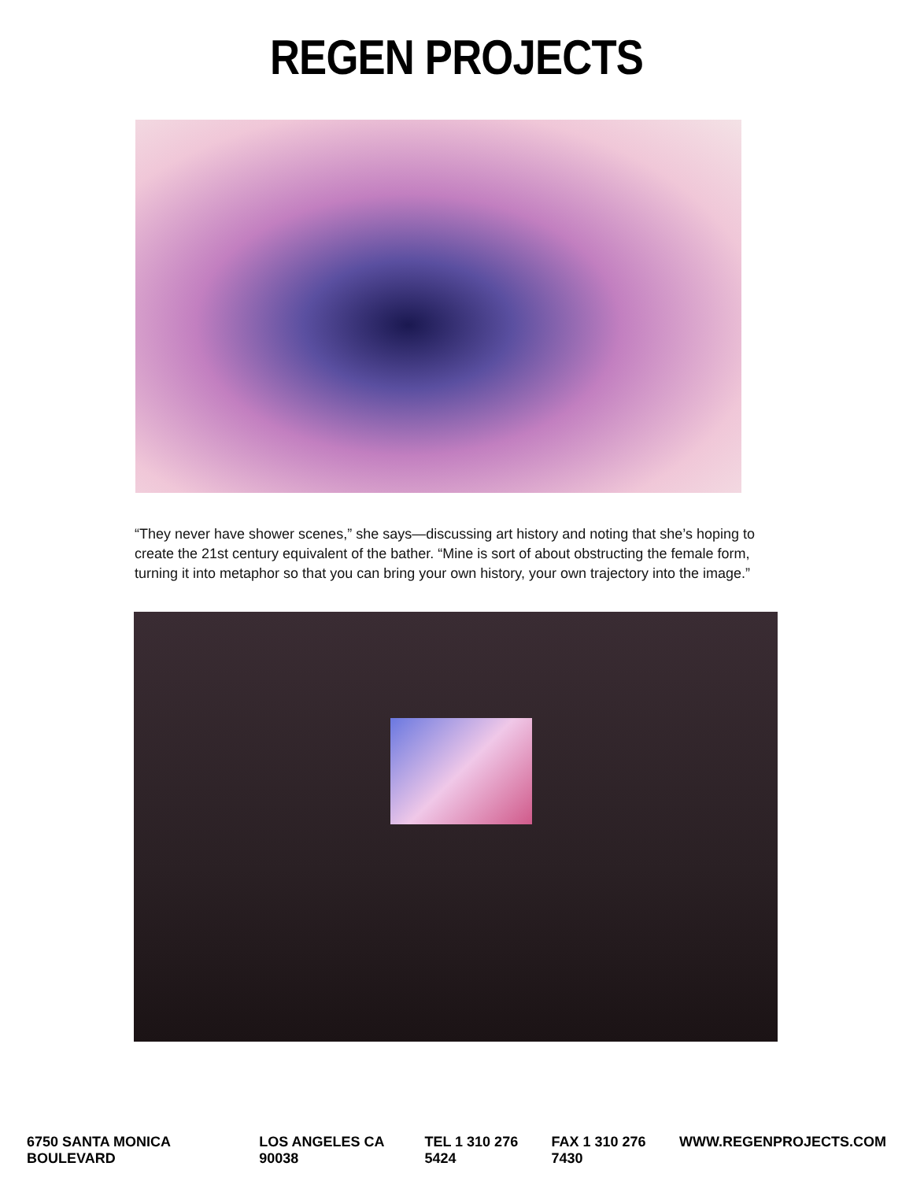REGEN PROJECTS
“They never have shower scenes,” she says—discussing art history and noting that she’s hoping to create the 21st century equivalent of the bather. “Mine is sort of about obstructing the female form, turning it into metaphor so that you can bring your own history, your own trajectory into the image.”
6750 SANTA MONICA BOULEVARD LOS ANGELES CA 90038 TEL 1 310 276 5424 FAX 1 310 276 7430 WWW.REGENPROJECTS.COM